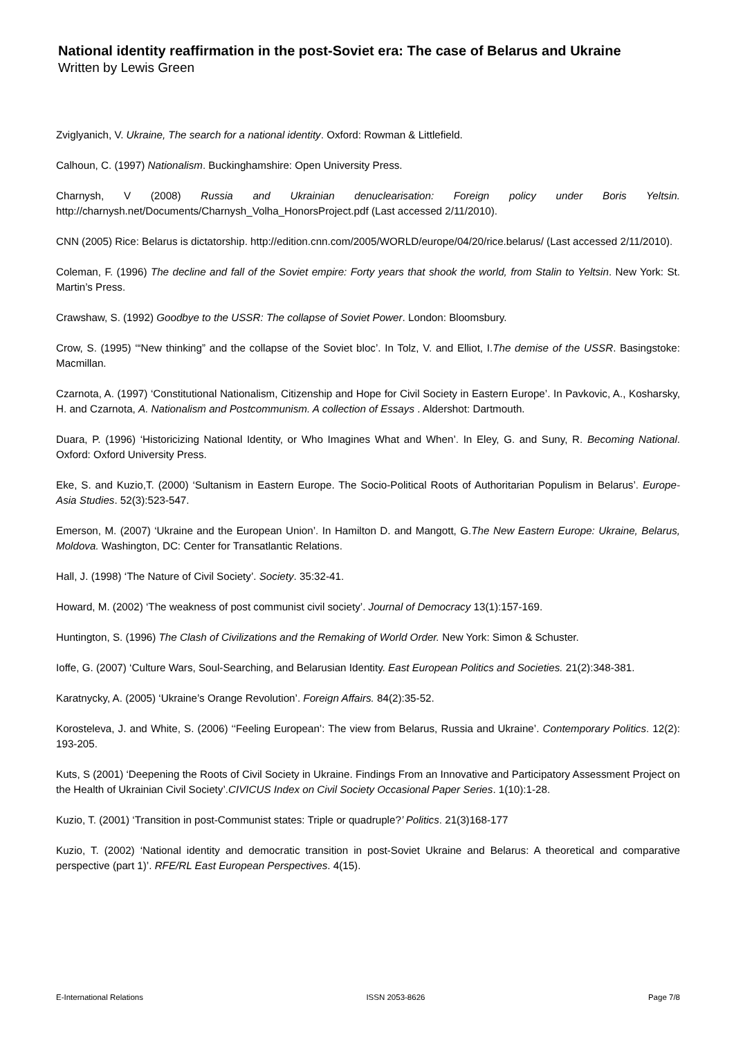National identity reaffirmation in the post-Soviet era: The case of Belarus and Ukraine
Written by Lewis Green
Zviglyanich, V. Ukraine, The search for a national identity. Oxford: Rowman & Littlefield.
Calhoun, C. (1997) Nationalism. Buckinghamshire: Open University Press.
Charnysh, V (2008) Russia and Ukrainian denuclearisation: Foreign policy under Boris Yeltsin. http://charnysh.net/Documents/Charnysh_Volha_HonorsProject.pdf (Last accessed 2/11/2010).
CNN (2005) Rice: Belarus is dictatorship. http://edition.cnn.com/2005/WORLD/europe/04/20/rice.belarus/ (Last accessed 2/11/2010).
Coleman, F. (1996) The decline and fall of the Soviet empire: Forty years that shook the world, from Stalin to Yeltsin. New York: St. Martin’s Press.
Crawshaw, S. (1992) Goodbye to the USSR: The collapse of Soviet Power. London: Bloomsbury.
Crow, S. (1995) ‘“New thinking” and the collapse of the Soviet bloc’. In Tolz, V. and Elliot, I.The demise of the USSR. Basingstoke: Macmillan.
Czarnota, A. (1997) ‘Constitutional Nationalism, Citizenship and Hope for Civil Society in Eastern Europe’. In Pavkovic, A., Kosharsky, H. and Czarnota, A. Nationalism and Postcommunism. A collection of Essays . Aldershot: Dartmouth.
Duara, P. (1996) ‘Historicizing National Identity, or Who Imagines What and When’. In Eley, G. and Suny, R. Becoming National. Oxford: Oxford University Press.
Eke, S. and Kuzio,T. (2000) ‘Sultanism in Eastern Europe. The Socio-Political Roots of Authoritarian Populism in Belarus’. Europe-Asia Studies. 52(3):523-547.
Emerson, M. (2007) ‘Ukraine and the European Union’. In Hamilton D. and Mangott, G.The New Eastern Europe: Ukraine, Belarus, Moldova. Washington, DC: Center for Transatlantic Relations.
Hall, J. (1998) ‘The Nature of Civil Society’. Society. 35:32-41.
Howard, M. (2002) ‘The weakness of post communist civil society’. Journal of Democracy 13(1):157-169.
Huntington, S. (1996) The Clash of Civilizations and the Remaking of World Order. New York: Simon & Schuster.
Ioffe, G. (2007) ‘Culture Wars, Soul-Searching, and Belarusian Identity. East European Politics and Societies. 21(2):348-381.
Karatnycky, A. (2005) ‘Ukraine’s Orange Revolution’. Foreign Affairs. 84(2):35-52.
Korosteleva, J. and White, S. (2006) ‘‘Feeling European’: The view from Belarus, Russia and Ukraine’. Contemporary Politics. 12(2): 193-205.
Kuts, S (2001) ‘Deepening the Roots of Civil Society in Ukraine. Findings From an Innovative and Participatory Assessment Project on the Health of Ukrainian Civil Society’.CIVICUS Index on Civil Society Occasional Paper Series. 1(10):1-28.
Kuzio, T. (2001) ‘Transition in post-Communist states: Triple or quadruple?’ Politics. 21(3)168-177
Kuzio, T. (2002) ‘National identity and democratic transition in post-Soviet Ukraine and Belarus: A theoretical and comparative perspective (part 1)’. RFE/RL East European Perspectives. 4(15).
E-International Relations ISSN 2053-8626 Page 7/8